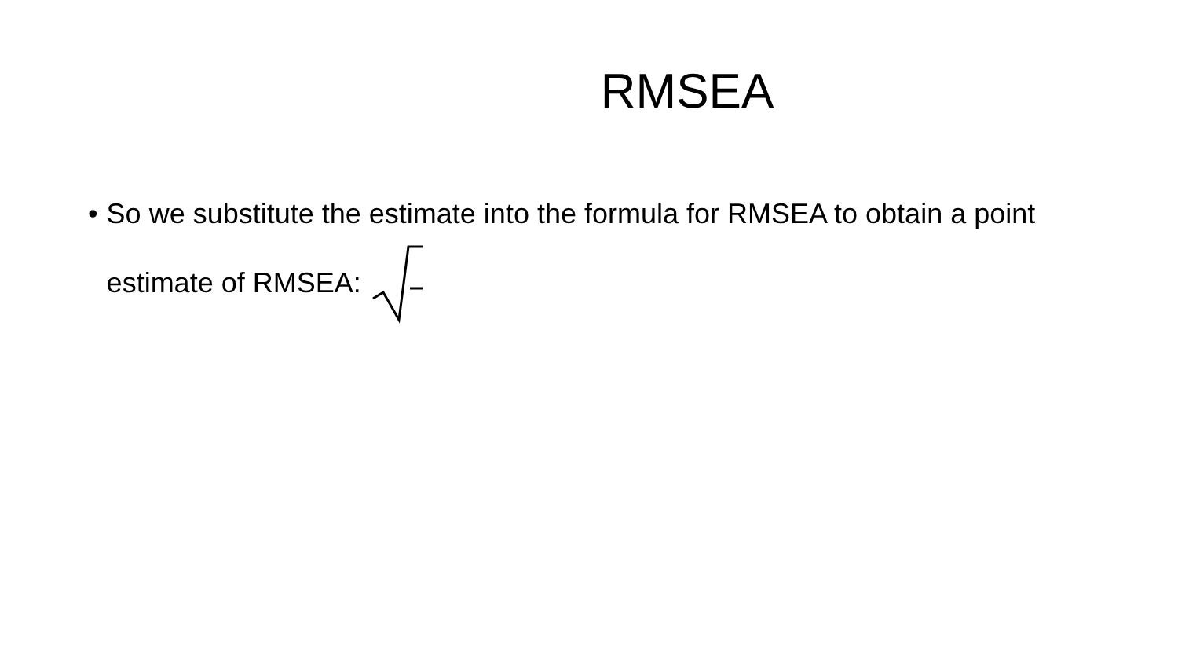RMSEA
• So we substitute the estimate into the formula for RMSEA to obtain a point estimate of RMSEA: